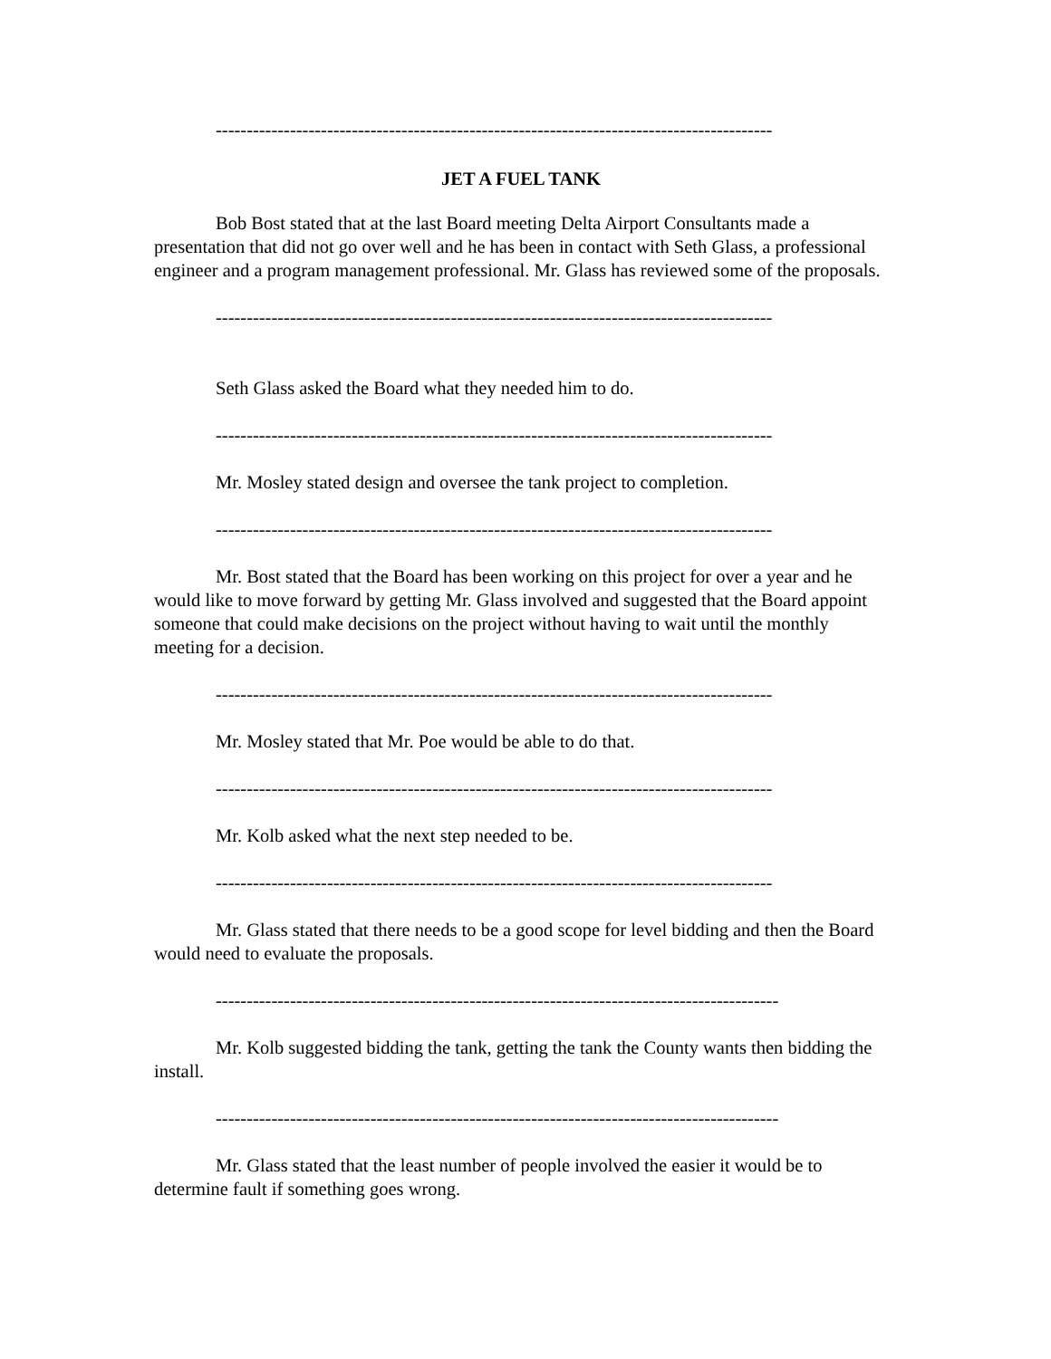------------------------------------------------------------------------------------------
JET A FUEL TANK
Bob Bost stated that at the last Board meeting Delta Airport Consultants made a presentation that did not go over well and he has been in contact with Seth Glass, a professional engineer and a program management professional. Mr. Glass has reviewed some of the proposals.
------------------------------------------------------------------------------------------
Seth Glass asked the Board what they needed him to do.
------------------------------------------------------------------------------------------
Mr. Mosley stated design and oversee the tank project to completion.
------------------------------------------------------------------------------------------
Mr. Bost stated that the Board has been working on this project for over a year and he would like to move forward by getting Mr. Glass involved and suggested that the Board appoint someone that could make decisions on the project without having to wait until the monthly meeting for a decision.
------------------------------------------------------------------------------------------
Mr. Mosley stated that Mr. Poe would be able to do that.
------------------------------------------------------------------------------------------
Mr. Kolb asked what the next step needed to be.
------------------------------------------------------------------------------------------
Mr. Glass stated that there needs to be a good scope for level bidding and then the Board would need to evaluate the proposals.
-------------------------------------------------------------------------------------------
Mr. Kolb suggested bidding the tank, getting the tank the County wants then bidding the install.
-------------------------------------------------------------------------------------------
Mr. Glass stated that the least number of people involved the easier it would be to determine fault if something goes wrong.